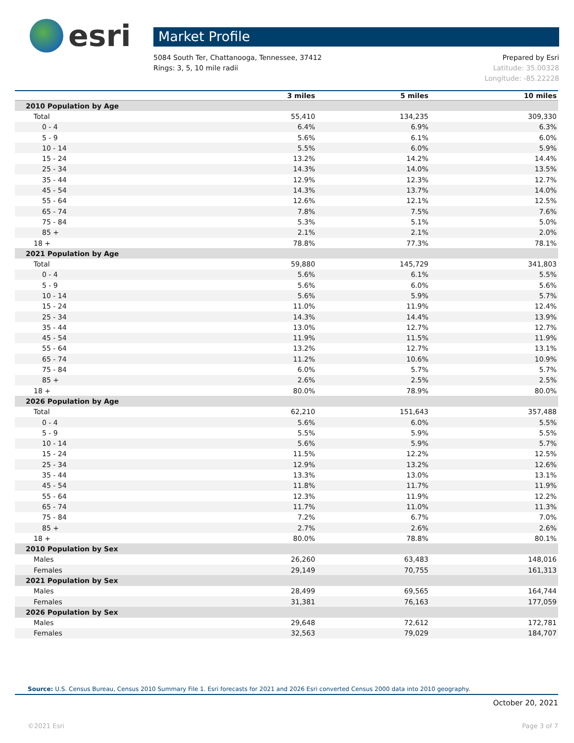esri
Market Profile
5084 South Ter, Chattanooga, Tennessee, 37412
Rings: 3, 5, 10 mile radii
Prepared by Esri
Latitude: 35.00328
Longitude: -85.22228
| | 3 miles | 5 miles | 10 miles |
| --- | --- | --- | --- |
| 2010 Population by Age | | | |
| Total | 55,410 | 134,235 | 309,330 |
| 0 - 4 | 6.4% | 6.9% | 6.3% |
| 5 - 9 | 5.6% | 6.1% | 6.0% |
| 10 - 14 | 5.5% | 6.0% | 5.9% |
| 15 - 24 | 13.2% | 14.2% | 14.4% |
| 25 - 34 | 14.3% | 14.0% | 13.5% |
| 35 - 44 | 12.9% | 12.3% | 12.7% |
| 45 - 54 | 14.3% | 13.7% | 14.0% |
| 55 - 64 | 12.6% | 12.1% | 12.5% |
| 65 - 74 | 7.8% | 7.5% | 7.6% |
| 75 - 84 | 5.3% | 5.1% | 5.0% |
| 85 + | 2.1% | 2.1% | 2.0% |
| 18 + | 78.8% | 77.3% | 78.1% |
| 2021 Population by Age | | | |
| Total | 59,880 | 145,729 | 341,803 |
| 0 - 4 | 5.6% | 6.1% | 5.5% |
| 5 - 9 | 5.6% | 6.0% | 5.6% |
| 10 - 14 | 5.6% | 5.9% | 5.7% |
| 15 - 24 | 11.0% | 11.9% | 12.4% |
| 25 - 34 | 14.3% | 14.4% | 13.9% |
| 35 - 44 | 13.0% | 12.7% | 12.7% |
| 45 - 54 | 11.9% | 11.5% | 11.9% |
| 55 - 64 | 13.2% | 12.7% | 13.1% |
| 65 - 74 | 11.2% | 10.6% | 10.9% |
| 75 - 84 | 6.0% | 5.7% | 5.7% |
| 85 + | 2.6% | 2.5% | 2.5% |
| 18 + | 80.0% | 78.9% | 80.0% |
| 2026 Population by Age | | | |
| Total | 62,210 | 151,643 | 357,488 |
| 0 - 4 | 5.6% | 6.0% | 5.5% |
| 5 - 9 | 5.5% | 5.9% | 5.5% |
| 10 - 14 | 5.6% | 5.9% | 5.7% |
| 15 - 24 | 11.5% | 12.2% | 12.5% |
| 25 - 34 | 12.9% | 13.2% | 12.6% |
| 35 - 44 | 13.3% | 13.0% | 13.1% |
| 45 - 54 | 11.8% | 11.7% | 11.9% |
| 55 - 64 | 12.3% | 11.9% | 12.2% |
| 65 - 74 | 11.7% | 11.0% | 11.3% |
| 75 - 84 | 7.2% | 6.7% | 7.0% |
| 85 + | 2.7% | 2.6% | 2.6% |
| 18 + | 80.0% | 78.8% | 80.1% |
| 2010 Population by Sex | | | |
| Males | 26,260 | 63,483 | 148,016 |
| Females | 29,149 | 70,755 | 161,313 |
| 2021 Population by Sex | | | |
| Males | 28,499 | 69,565 | 164,744 |
| Females | 31,381 | 76,163 | 177,059 |
| 2026 Population by Sex | | | |
| Males | 29,648 | 72,612 | 172,781 |
| Females | 32,563 | 79,029 | 184,707 |
Source: U.S. Census Bureau, Census 2010 Summary File 1. Esri forecasts for 2021 and 2026 Esri converted Census 2000 data into 2010 geography.
October 20, 2021
©2021 Esri Page 3 of 7